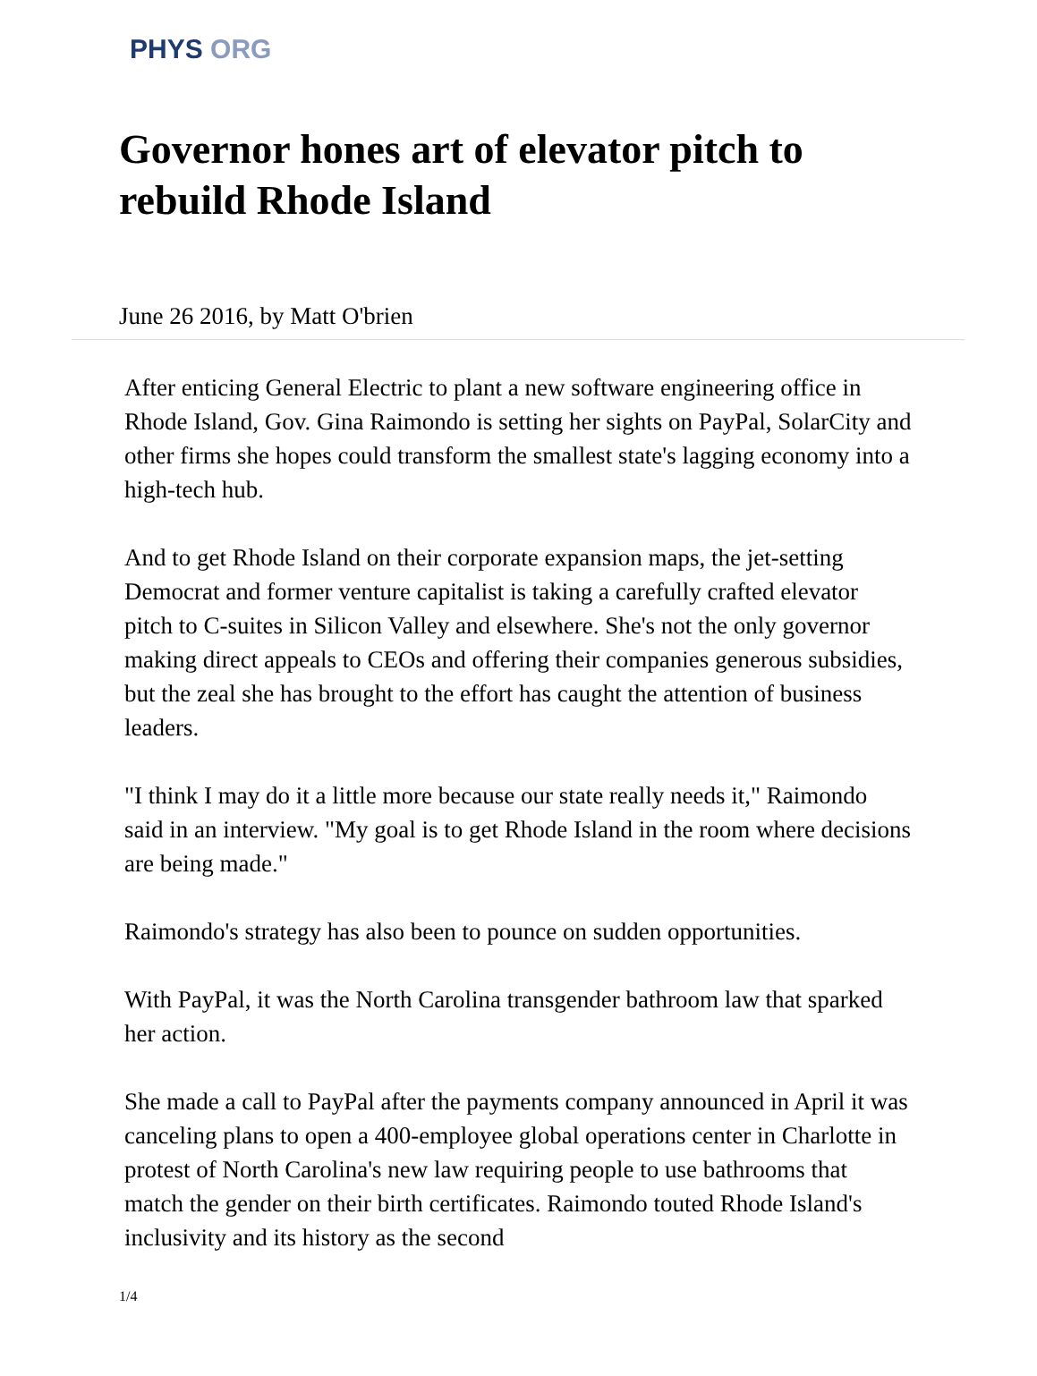PHYS ORG
Governor hones art of elevator pitch to rebuild Rhode Island
June 26 2016, by Matt O'brien
After enticing General Electric to plant a new software engineering office in Rhode Island, Gov. Gina Raimondo is setting her sights on PayPal, SolarCity and other firms she hopes could transform the smallest state's lagging economy into a high-tech hub.
And to get Rhode Island on their corporate expansion maps, the jet-setting Democrat and former venture capitalist is taking a carefully crafted elevator pitch to C-suites in Silicon Valley and elsewhere. She's not the only governor making direct appeals to CEOs and offering their companies generous subsidies, but the zeal she has brought to the effort has caught the attention of business leaders.
"I think I may do it a little more because our state really needs it," Raimondo said in an interview. "My goal is to get Rhode Island in the room where decisions are being made."
Raimondo's strategy has also been to pounce on sudden opportunities.
With PayPal, it was the North Carolina transgender bathroom law that sparked her action.
She made a call to PayPal after the payments company announced in April it was canceling plans to open a 400-employee global operations center in Charlotte in protest of North Carolina's new law requiring people to use bathrooms that match the gender on their birth certificates. Raimondo touted Rhode Island's inclusivity and its history as the second
1/4